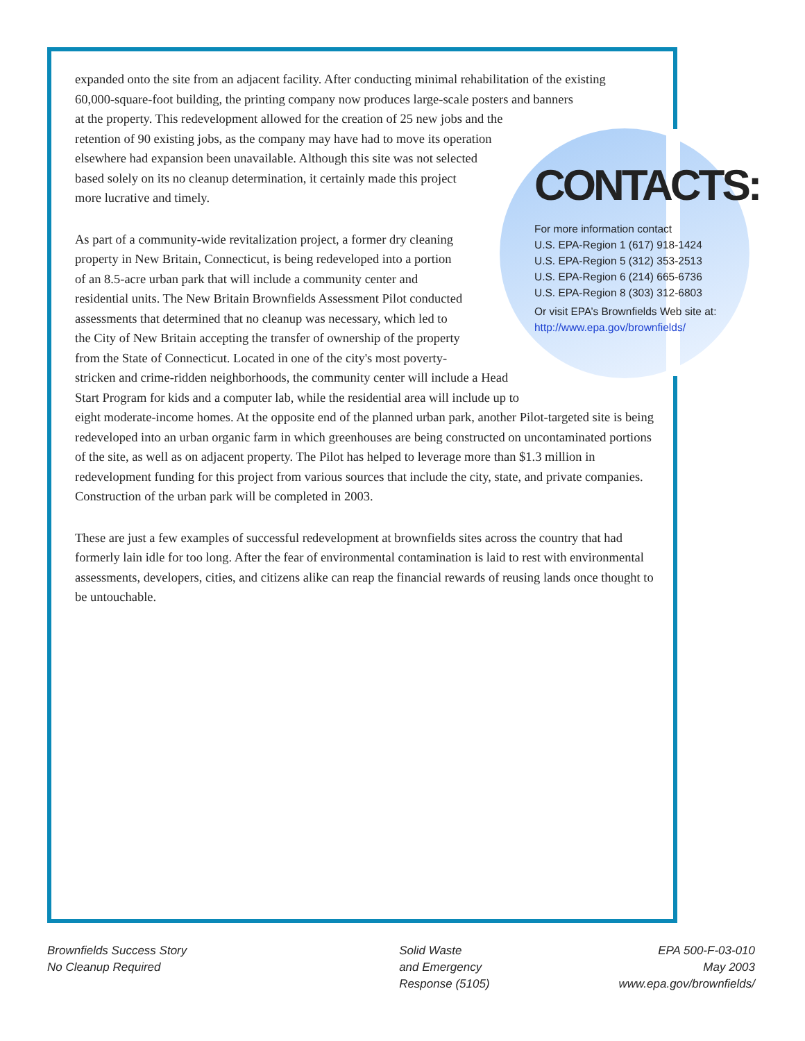expanded onto the site from an adjacent facility. After conducting minimal rehabilitation of the existing
60,000-square-foot building, the printing company now produces large-scale posters and banners
at the property. This redevelopment allowed for the creation of 25 new jobs and the
retention of 90 existing jobs, as the company may have had to move its operation
elsewhere had expansion been unavailable. Although this site was not selected
based solely on its no cleanup determination, it certainly made this project
more lucrative and timely.
As part of a community-wide revitalization project, a former dry cleaning
property in New Britain, Connecticut, is being redeveloped into a portion
of an 8.5-acre urban park that will include a community center and
residential units. The New Britain Brownfields Assessment Pilot conducted
assessments that determined that no cleanup was necessary, which led to
the City of New Britain accepting the transfer of ownership of the property
from the State of Connecticut. Located in one of the city's most poverty-
stricken and crime-ridden neighborhoods, the community center will include a Head
Start Program for kids and a computer lab, while the residential area will include up to
eight moderate-income homes. At the opposite end of the planned urban park, another Pilot-targeted site is being redeveloped into an urban organic farm in which greenhouses are being constructed on uncontaminated portions of the site, as well as on adjacent property. The Pilot has helped to leverage more than $1.3 million in redevelopment funding for this project from various sources that include the city, state, and private companies. Construction of the urban park will be completed in 2003.
These are just a few examples of successful redevelopment at brownfields sites across the country that had formerly lain idle for too long. After the fear of environmental contamination is laid to rest with environmental assessments, developers, cities, and citizens alike can reap the financial rewards of reusing lands once thought to be untouchable.
CONTACTS:
For more information contact
U.S. EPA-Region 1 (617) 918-1424
U.S. EPA-Region 5 (312) 353-2513
U.S. EPA-Region 6 (214) 665-6736
U.S. EPA-Region 8 (303) 312-6803
Or visit EPA’s Brownfields Web site at:
http://www.epa.gov/brownfields/
Brownfields Success Story
No Cleanup Required
Solid Waste
and Emergency
Response (5105)
EPA 500-F-03-010
May 2003
www.epa.gov/brownfields/